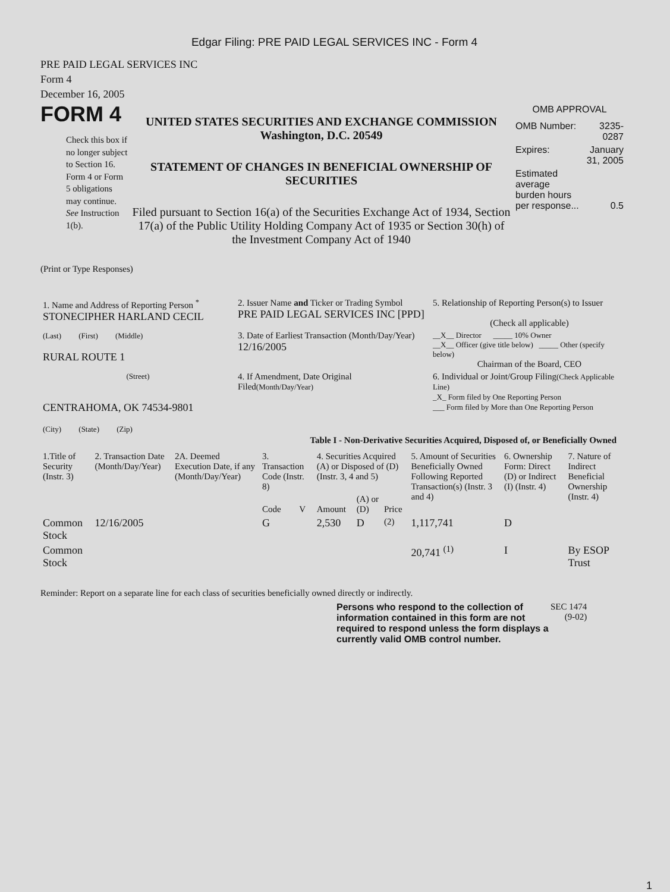Edgar Filing: PRE PAID LEGAL SERVICES INC - Form 4
PRE PAID LEGAL SERVICES INC
Form 4
December 16, 2005
FORM 4
Check this box if no longer subject to Section 16. Form 4 or Form 5 obligations may continue. See Instruction 1(b).
UNITED STATES SECURITIES AND EXCHANGE COMMISSION
Washington, D.C. 20549
STATEMENT OF CHANGES IN BENEFICIAL OWNERSHIP OF SECURITIES
Filed pursuant to Section 16(a) of the Securities Exchange Act of 1934, Section 17(a) of the Public Utility Holding Company Act of 1935 or Section 30(h) of the Investment Company Act of 1940
OMB APPROVAL
| OMB Number: | 3235-0287 |
| Expires: | January 31, 2005 |
| Estimated average burden hours per response... | 0.5 |
(Print or Type Responses)
| 1. Name and Address of Reporting Person <sup>*</sup> STONECIPHER HARLAND CECIL | 2. Issuer Name and Ticker or Trading Symbol PRE PAID LEGAL SERVICES INC [PPD] | 5. Relationship of Reporting Person(s) to Issuer (Check all applicable) |
| (Last) (First) (Middle) RURAL ROUTE 1 | 3. Date of Earliest Transaction (Month/Day/Year) 12/16/2005 | __X__ Director _____ 10% Owner __X__ Officer (give title below) _____ Other (specify below) Chairman of the Board, CEO |
| (Street) CENTRAHOMA, OK 74534-9801 (City) (State) (Zip) | 4. If Amendment, Date Original Filed (Month/Day/Year) | 6. Individual or Joint/Group Filing (Check Applicable Line) _X_ Form filed by One Reporting Person ___ Form filed by More than One Reporting Person |
Table I - Non-Derivative Securities Acquired, Disposed of, or Beneficially Owned
| 1.Title of Security (Instr. 3) | 2. Transaction Date (Month/Day/Year) | 2A. Deemed Execution Date, if any (Month/Day/Year) | 3. Transaction Code (Instr. 8) | | 4. Securities Acquired (A) or Disposed of (D) (Instr. 3, 4 and 5) | | | 5. Amount of Securities Beneficially Owned Following Reported Transaction(s) (Instr. 3 and 4) | 6. Ownership Form: Direct (D) or Indirect (I) (Instr. 4) | 7. Nature of Indirect Beneficial Ownership (Instr. 4) |
| --- | --- | --- | --- | --- | --- | --- | --- | --- | --- | --- |
| | | | Code | V | Amount | (A) or (D) | Price | | | |
| Common Stock | 12/16/2005 | | G | | 2,530 | D | <sup>(2)</sup> | 1,117,741 | D | |
| Common Stock | | | | | | | | 20,741 <sup>(1)</sup> | I | By ESOP Trust |
Reminder: Report on a separate line for each class of securities beneficially owned directly or indirectly.
Persons who respond to the collection of information contained in this form are not required to respond unless the form displays a currently valid OMB control number.
SEC 1474
(9-02)
1